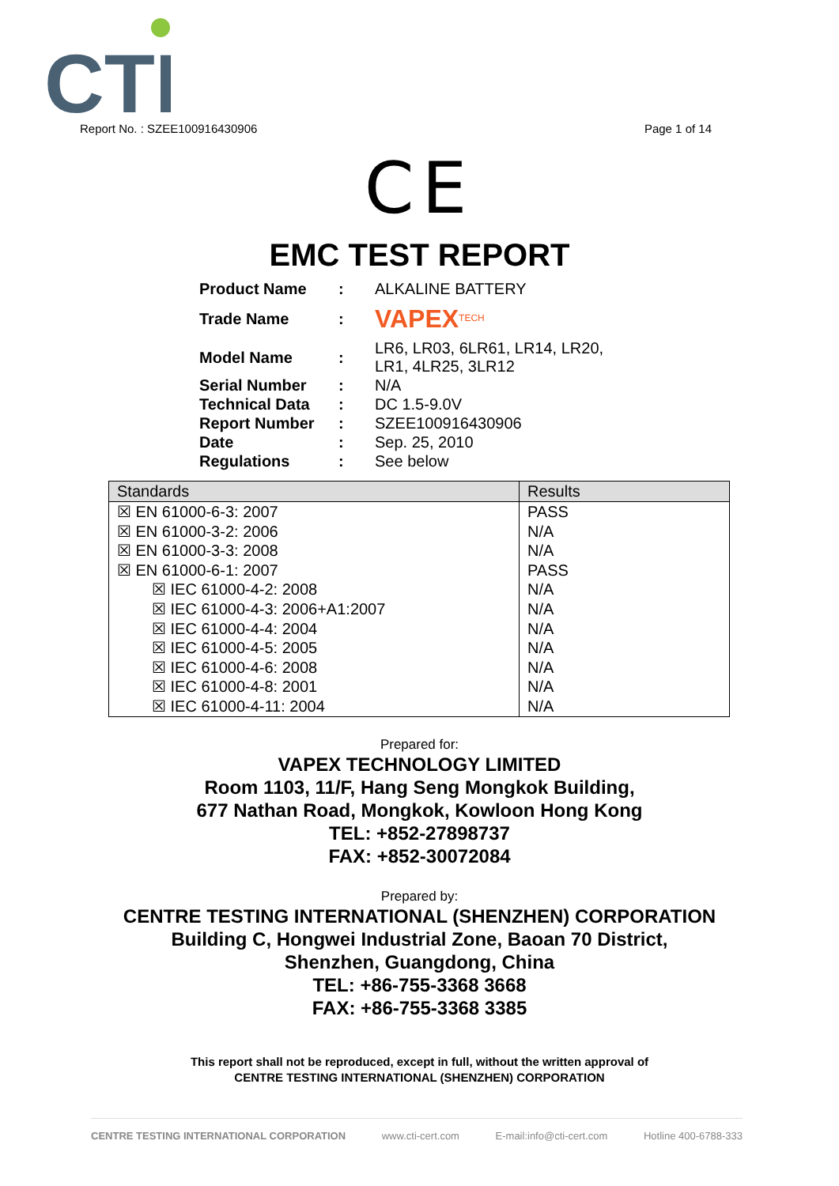CTI
Report No. : SZEE100916430906 Page 1 of 14
CE
EMC TEST REPORT
| Product Name | : | ALKALINE BATTERY |
| Trade Name | : | VAPEX<sup>TECH</sup> |
| Model Name | : | LR6, LR03, 6LR61, LR14, LR20, LR1, 4LR25, 3LR12 |
| Serial Number | : | N/A |
| Technical Data | : | DC 1.5-9.0V |
| Report Number | : | SZEE100916430906 |
| Date | : | Sep. 25, 2010 |
| Regulations | : | See below |
| Standards | Results |
| --- | --- |
| ☒ EN 61000-6-3: 2007 | PASS |
| ☒ EN 61000-3-2: 2006 | N/A |
| ☒ EN 61000-3-3: 2008 | N/A |
| ☒ EN 61000-6-1: 2007 | PASS |
| ☒ IEC 61000-4-2: 2008 | N/A |
| ☒ IEC 61000-4-3: 2006+A1:2007 | N/A |
| ☒ IEC 61000-4-4: 2004 | N/A |
| ☒ IEC 61000-4-5: 2005 | N/A |
| ☒ IEC 61000-4-6: 2008 | N/A |
| ☒ IEC 61000-4-8: 2001 | N/A |
| ☒ IEC 61000-4-11: 2004 | N/A |
Prepared for:
VAPEX TECHNOLOGY LIMITED
Room 1103, 11/F, Hang Seng Mongkok Building,
677 Nathan Road, Mongkok, Kowloon Hong Kong
TEL: +852-27898737
FAX: +852-30072084
Prepared by:
CENTRE TESTING INTERNATIONAL (SHENZHEN) CORPORATION
Building C, Hongwei Industrial Zone, Baoan 70 District,
Shenzhen, Guangdong, China
TEL: +86-755-3368 3668
FAX: +86-755-3368 3385
This report shall not be reproduced, except in full, without the written approval of
CENTRE TESTING INTERNATIONAL (SHENZHEN) CORPORATION
CENTRE TESTING INTERNATIONAL CORPORATION www.cti-cert.com E-mail:info@cti-cert.com Hotline 400-6788-333